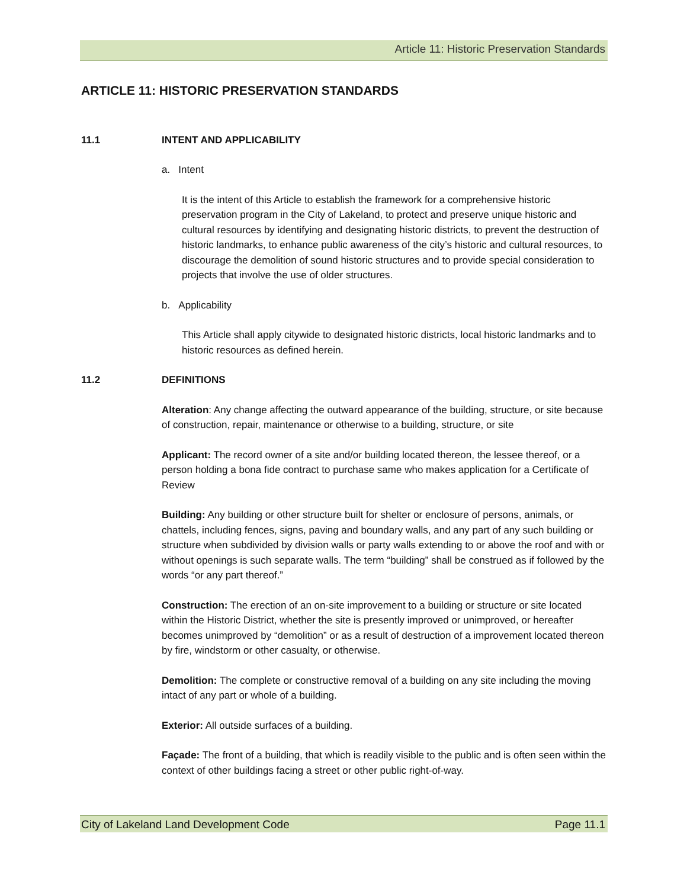Article 11: Historic Preservation Standards
ARTICLE 11: HISTORIC PRESERVATION STANDARDS
11.1 INTENT AND APPLICABILITY
a. Intent
It is the intent of this Article to establish the framework for a comprehensive historic preservation program in the City of Lakeland, to protect and preserve unique historic and cultural resources by identifying and designating historic districts, to prevent the destruction of historic landmarks, to enhance public awareness of the city’s historic and cultural resources, to discourage the demolition of sound historic structures and to provide special consideration to projects that involve the use of older structures.
b. Applicability
This Article shall apply citywide to designated historic districts, local historic landmarks and to historic resources as defined herein.
11.2 DEFINITIONS
Alteration: Any change affecting the outward appearance of the building, structure, or site because of construction, repair, maintenance or otherwise to a building, structure, or site
Applicant: The record owner of a site and/or building located thereon, the lessee thereof, or a person holding a bona fide contract to purchase same who makes application for a Certificate of Review
Building: Any building or other structure built for shelter or enclosure of persons, animals, or chattels, including fences, signs, paving and boundary walls, and any part of any such building or structure when subdivided by division walls or party walls extending to or above the roof and with or without openings is such separate walls. The term “building” shall be construed as if followed by the words “or any part thereof.”
Construction: The erection of an on-site improvement to a building or structure or site located within the Historic District, whether the site is presently improved or unimproved, or hereafter becomes unimproved by “demolition” or as a result of destruction of a improvement located thereon by fire, windstorm or other casualty, or otherwise.
Demolition: The complete or constructive removal of a building on any site including the moving intact of any part or whole of a building.
Exterior: All outside surfaces of a building.
Façade: The front of a building, that which is readily visible to the public and is often seen within the context of other buildings facing a street or other public right-of-way.
City of Lakeland Land Development Code Page 11.1